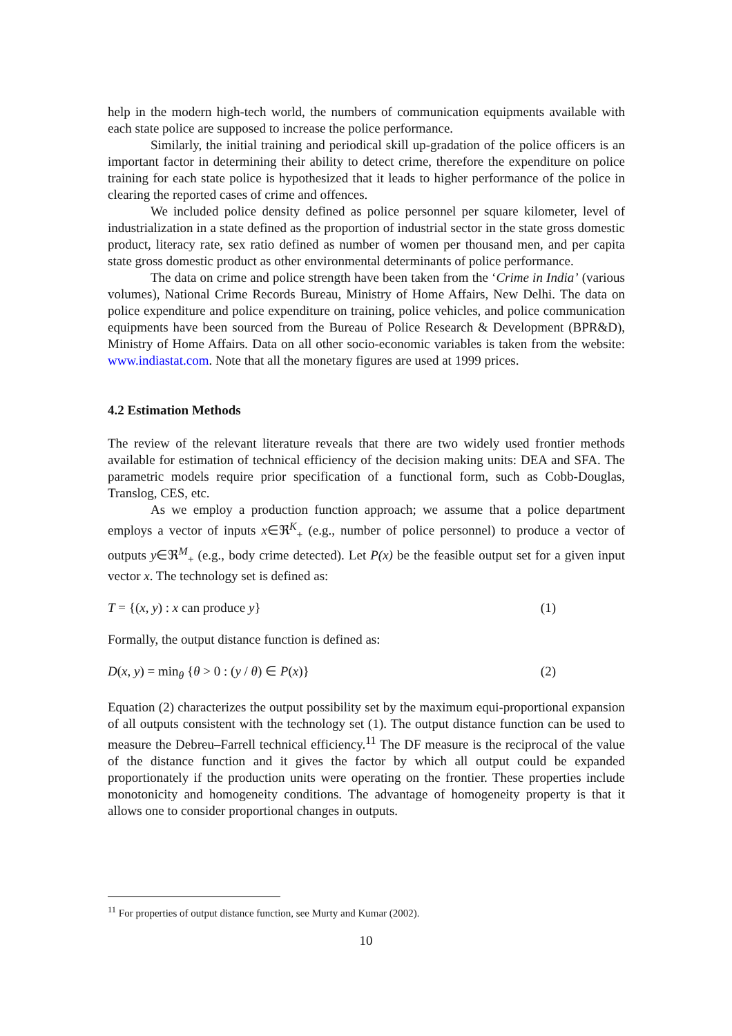help in the modern high-tech world, the numbers of communication equipments available with each state police are supposed to increase the police performance.
Similarly, the initial training and periodical skill up-gradation of the police officers is an important factor in determining their ability to detect crime, therefore the expenditure on police training for each state police is hypothesized that it leads to higher performance of the police in clearing the reported cases of crime and offences.
We included police density defined as police personnel per square kilometer, level of industrialization in a state defined as the proportion of industrial sector in the state gross domestic product, literacy rate, sex ratio defined as number of women per thousand men, and per capita state gross domestic product as other environmental determinants of police performance.
The data on crime and police strength have been taken from the ‘Crime in India’ (various volumes), National Crime Records Bureau, Ministry of Home Affairs, New Delhi. The data on police expenditure and police expenditure on training, police vehicles, and police communication equipments have been sourced from the Bureau of Police Research & Development (BPR&D), Ministry of Home Affairs. Data on all other socio-economic variables is taken from the website: www.indiastat.com. Note that all the monetary figures are used at 1999 prices.
4.2 Estimation Methods
The review of the relevant literature reveals that there are two widely used frontier methods available for estimation of technical efficiency of the decision making units: DEA and SFA. The parametric models require prior specification of a functional form, such as Cobb-Douglas, Translog, CES, etc.
As we employ a production function approach; we assume that a police department employs a vector of inputs x∈ℜ<sup>K</sup><sub>+</sub> (e.g., number of police personnel) to produce a vector of outputs y∈ℜ<sup>M</sup><sub>+</sub> (e.g., body crime detected). Let P(x) be the feasible output set for a given input vector x. The technology set is defined as:
T = {(x, y) : x can produce y} (1)
Formally, the output distance function is defined as:
D(x, y) = min<sub>θ</sub> {θ > 0 : (y / θ) ∈ P(x)} (2)
Equation (2) characterizes the output possibility set by the maximum equi-proportional expansion of all outputs consistent with the technology set (1). The output distance function can be used to measure the Debreu–Farrell technical efficiency.<sup>11</sup> The DF measure is the reciprocal of the value of the distance function and it gives the factor by which all output could be expanded proportionately if the production units were operating on the frontier. These properties include monotonicity and homogeneity conditions. The advantage of homogeneity property is that it allows one to consider proportional changes in outputs.
<sup>11</sup> For properties of output distance function, see Murty and Kumar (2002).
10